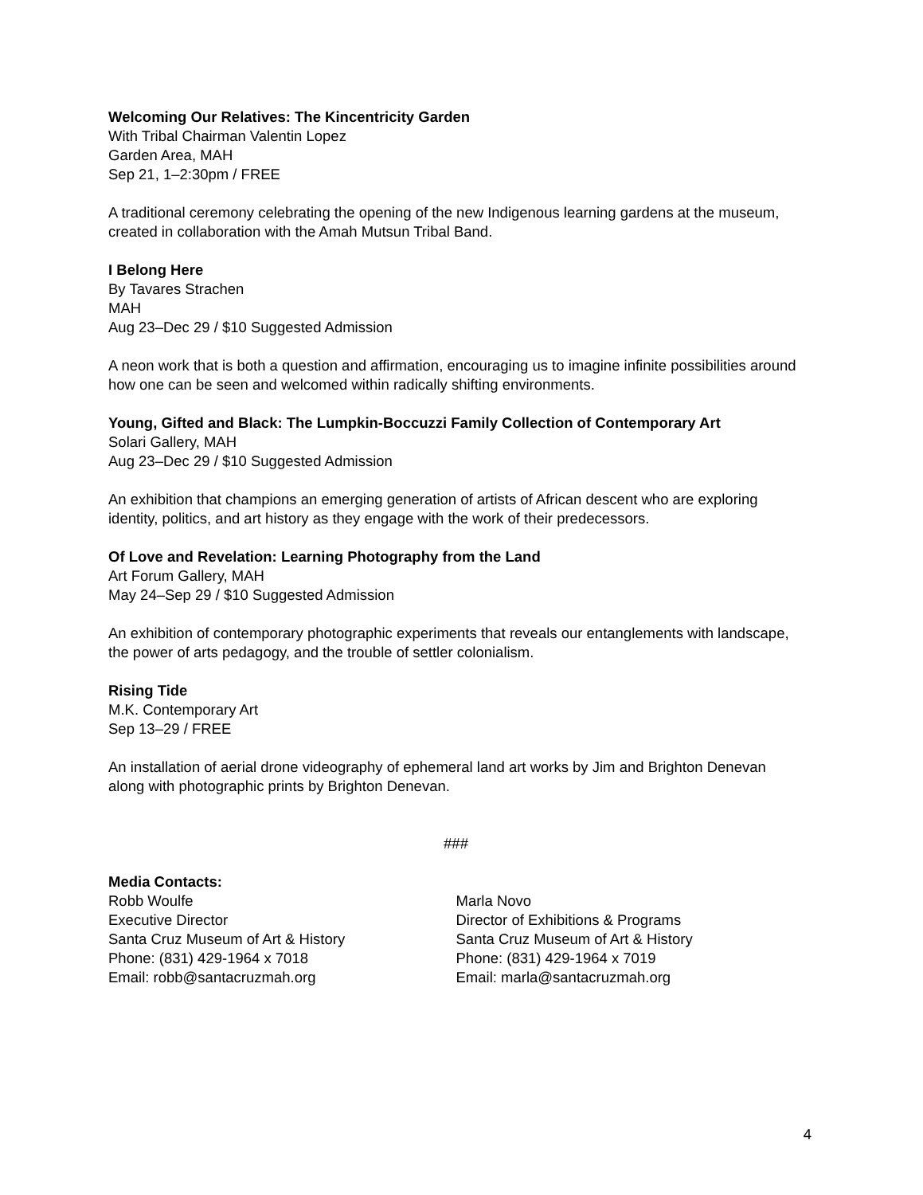Welcoming Our Relatives: The Kincentricity Garden
With Tribal Chairman Valentin Lopez
Garden Area, MAH
Sep 21, 1–2:30pm / FREE
A traditional ceremony celebrating the opening of the new Indigenous learning gardens at the museum, created in collaboration with the Amah Mutsun Tribal Band.
I Belong Here
By Tavares Strachen
MAH
Aug 23–Dec 29 / $10 Suggested Admission
A neon work that is both a question and affirmation, encouraging us to imagine infinite possibilities around how one can be seen and welcomed within radically shifting environments.
Young, Gifted and Black: The Lumpkin-Boccuzzi Family Collection of Contemporary Art
Solari Gallery, MAH
Aug 23–Dec 29 / $10 Suggested Admission
An exhibition that champions an emerging generation of artists of African descent who are exploring identity, politics, and art history as they engage with the work of their predecessors.
Of Love and Revelation: Learning Photography from the Land
Art Forum Gallery, MAH
May 24–Sep 29 / $10 Suggested Admission
An exhibition of contemporary photographic experiments that reveals our entanglements with landscape, the power of arts pedagogy, and the trouble of settler colonialism.
Rising Tide
M.K. Contemporary Art
Sep 13–29 / FREE
An installation of aerial drone videography of ephemeral land art works by Jim and Brighton Denevan along with photographic prints by Brighton Denevan.
###
Media Contacts:
Robb Woulfe
Executive Director
Santa Cruz Museum of Art & History
Phone: (831) 429-1964 x 7018
Email: robb@santacruzmah.org
Marla Novo
Director of Exhibitions & Programs
Santa Cruz Museum of Art & History
Phone: (831) 429-1964 x 7019
Email: marla@santacruzmah.org
4